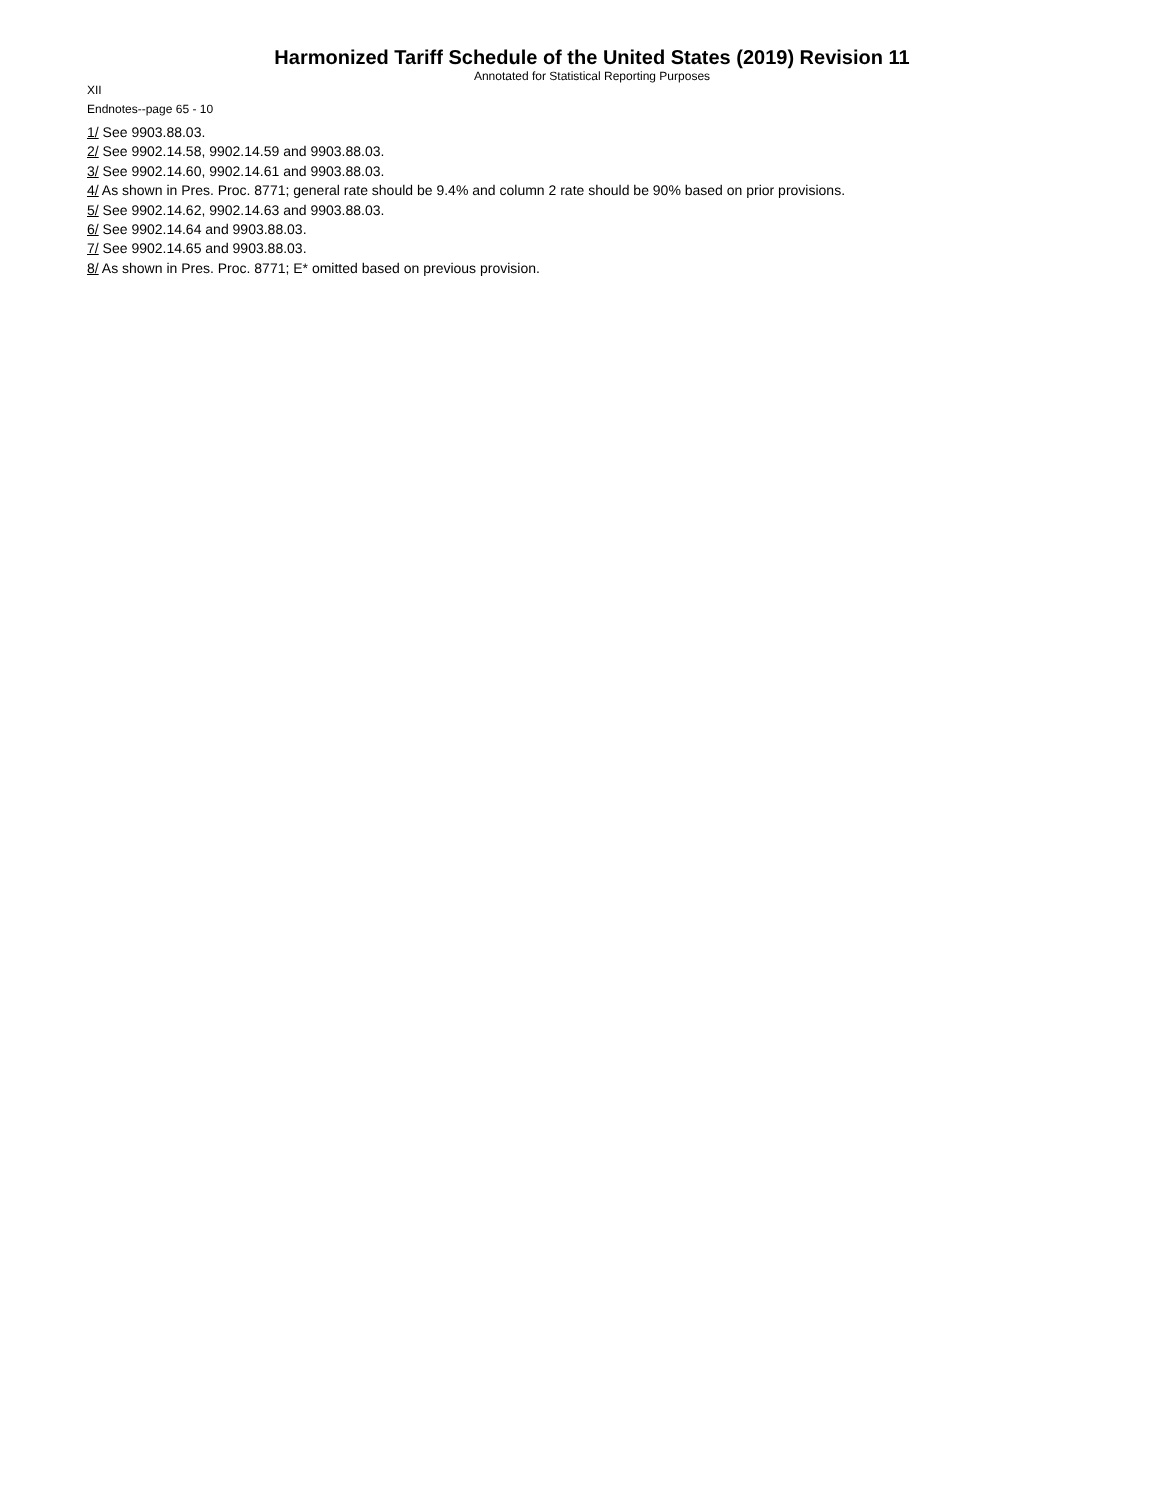Harmonized Tariff Schedule of the United States (2019) Revision 11
Annotated for Statistical Reporting Purposes
XII
Endnotes--page 65 - 10
1/ See 9903.88.03.
2/ See 9902.14.58, 9902.14.59 and 9903.88.03.
3/ See 9902.14.60, 9902.14.61 and 9903.88.03.
4/ As shown in Pres. Proc. 8771; general rate should be 9.4% and column 2 rate should be 90% based on prior provisions.
5/ See 9902.14.62, 9902.14.63 and 9903.88.03.
6/ See 9902.14.64 and 9903.88.03.
7/ See 9902.14.65 and 9903.88.03.
8/ As shown in Pres. Proc. 8771; E* omitted based on previous provision.